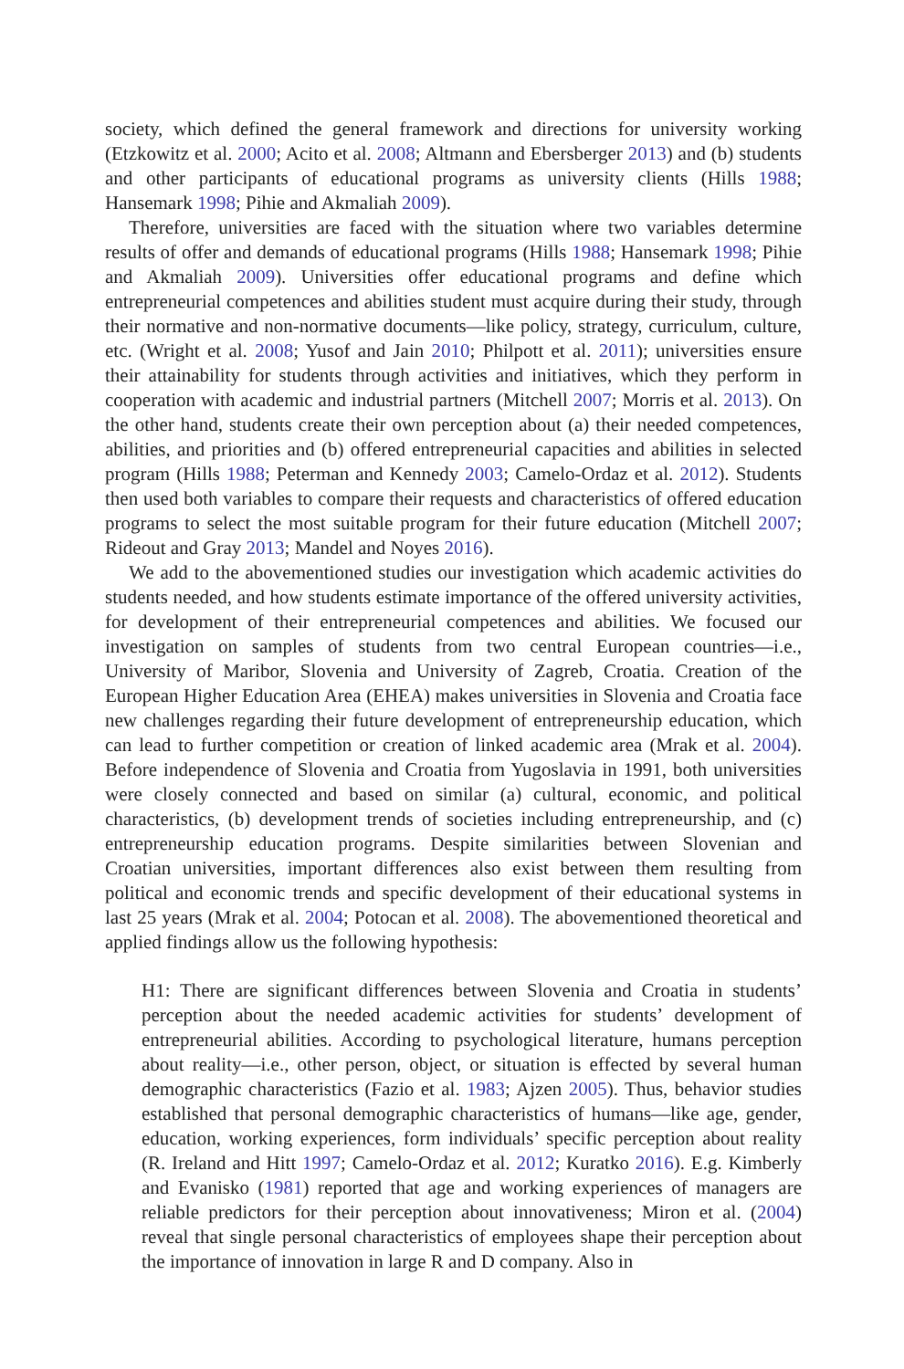society, which defined the general framework and directions for university working (Etzkowitz et al. 2000; Acito et al. 2008; Altmann and Ebersberger 2013) and (b) students and other participants of educational programs as university clients (Hills 1988; Hansemark 1998; Pihie and Akmaliah 2009).
Therefore, universities are faced with the situation where two variables determine results of offer and demands of educational programs (Hills 1988; Hansemark 1998; Pihie and Akmaliah 2009). Universities offer educational programs and define which entrepreneurial competences and abilities student must acquire during their study, through their normative and non-normative documents—like policy, strategy, curriculum, culture, etc. (Wright et al. 2008; Yusof and Jain 2010; Philpott et al. 2011); universities ensure their attainability for students through activities and initiatives, which they perform in cooperation with academic and industrial partners (Mitchell 2007; Morris et al. 2013). On the other hand, students create their own perception about (a) their needed competences, abilities, and priorities and (b) offered entrepreneurial capacities and abilities in selected program (Hills 1988; Peterman and Kennedy 2003; Camelo-Ordaz et al. 2012). Students then used both variables to compare their requests and characteristics of offered education programs to select the most suitable program for their future education (Mitchell 2007; Rideout and Gray 2013; Mandel and Noyes 2016).
We add to the abovementioned studies our investigation which academic activities do students needed, and how students estimate importance of the offered university activities, for development of their entrepreneurial competences and abilities. We focused our investigation on samples of students from two central European countries—i.e., University of Maribor, Slovenia and University of Zagreb, Croatia. Creation of the European Higher Education Area (EHEA) makes universities in Slovenia and Croatia face new challenges regarding their future development of entrepreneurship education, which can lead to further competition or creation of linked academic area (Mrak et al. 2004). Before independence of Slovenia and Croatia from Yugoslavia in 1991, both universities were closely connected and based on similar (a) cultural, economic, and political characteristics, (b) development trends of societies including entrepreneurship, and (c) entrepreneurship education programs. Despite similarities between Slovenian and Croatian universities, important differences also exist between them resulting from political and economic trends and specific development of their educational systems in last 25 years (Mrak et al. 2004; Potocan et al. 2008). The abovementioned theoretical and applied findings allow us the following hypothesis:
H1: There are significant differences between Slovenia and Croatia in students’ perception about the needed academic activities for students’ development of entrepreneurial abilities. According to psychological literature, humans perception about reality—i.e., other person, object, or situation is effected by several human demographic characteristics (Fazio et al. 1983; Ajzen 2005). Thus, behavior studies established that personal demographic characteristics of humans—like age, gender, education, working experiences, form individuals’ specific perception about reality (R. Ireland and Hitt 1997; Camelo-Ordaz et al. 2012; Kuratko 2016). E.g. Kimberly and Evanisko (1981) reported that age and working experiences of managers are reliable predictors for their perception about innovativeness; Miron et al. (2004) reveal that single personal characteristics of employees shape their perception about the importance of innovation in large R and D company. Also in